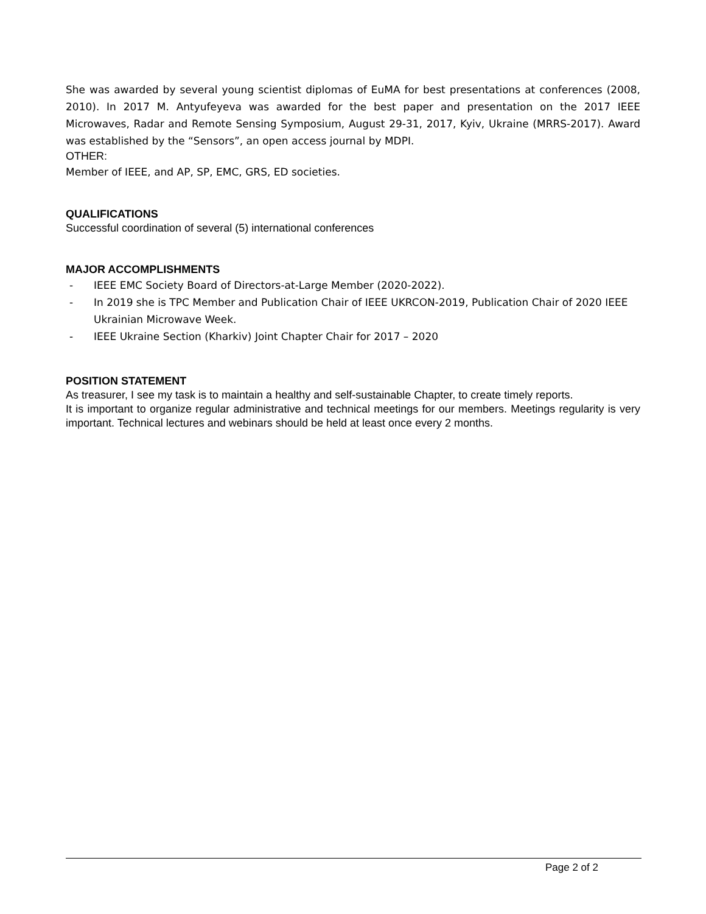She was awarded by several young scientist diplomas of EuMA for best presentations at conferences (2008, 2010). In 2017 M. Antyufeyeva was awarded for the best paper and presentation on the 2017 IEEE Microwaves, Radar and Remote Sensing Symposium, August 29-31, 2017, Kyiv, Ukraine (MRRS-2017). Award was established by the “Sensors”, an open access journal by MDPI.
OTHER:
Member of IEEE, and AP, SP, EMC, GRS, ED societies.
QUALIFICATIONS
Successful coordination of several (5) international conferences
MAJOR ACCOMPLISHMENTS
- IEEE EMC Society Board of Directors-at-Large Member (2020-2022).
- In 2019 she is TPC Member and Publication Chair of IEEE UKRCON-2019, Publication Chair of 2020 IEEE Ukrainian Microwave Week.
- IEEE Ukraine Section (Kharkiv) Joint Chapter Chair for 2017 – 2020
POSITION STATEMENT
As treasurer, I see my task is to maintain a healthy and self-sustainable Chapter, to create timely reports.
It is important to organize regular administrative and technical meetings for our members. Meetings regularity is very important. Technical lectures and webinars should be held at least once every 2 months.
Page 2 of 2